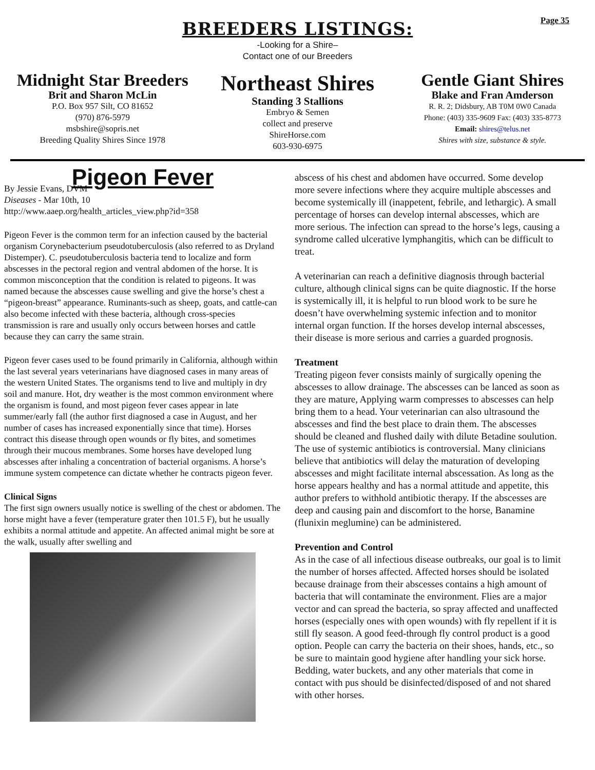Page 35
BREEDERS LISTINGS:
-Looking for a Shire–
Contact one of our Breeders
Midnight Star Breeders
Brit and Sharon McLin
P.O. Box 957 Silt, CO 81652
(970) 876-5979
msbshire@sopris.net
Breeding Quality Shires Since 1978
Northeast Shires
Standing 3 Stallions
Embryo & Semen
collect and preserve
ShireHorse.com
603-930-6975
Gentle Giant Shires
Blake and Fran Amderson
R. R. 2; Didsbury, AB T0M 0W0 Canada
Phone: (403) 335-9609 Fax: (403) 335-8773
Email: shires@telus.net
Shires with size, substance & style.
Pigeon Fever
By Jessie Evans, DVM
Diseases - Mar 10th, 10
http://www.aaep.org/health_articles_view.php?id=358
Pigeon Fever is the common term for an infection caused by the bacterial organism Corynebacterium pseudotuberculosis (also referred to as Dryland Distemper). C. pseudotuberculosis bacteria tend to localize and form abscesses in the pectoral region and ventral abdomen of the horse. It is common misconception that the condition is related to pigeons. It was named because the abscesses cause swelling and give the horse’s chest a “pigeon-breast” appearance. Ruminants-such as sheep, goats, and cattle-can also become infected with these bacteria, although cross-species transmission is rare and usually only occurs between horses and cattle because they can carry the same strain.
Pigeon fever cases used to be found primarily in California, although within the last several years veterinarians have diagnosed cases in many areas of the western United States. The organisms tend to live and multiply in dry soil and manure. Hot, dry weather is the most common environment where the organism is found, and most pigeon fever cases appear in late summer/early fall (the author first diagnosed a case in August, and her number of cases has increased exponentially since that time). Horses contract this disease through open wounds or fly bites, and sometimes through their mucous membranes. Some horses have developed lung abscesses after inhaling a concentration of bacterial organisms. A horse’s immune system competence can dictate whether he contracts pigeon fever.
Clinical Signs
The first sign owners usually notice is swelling of the chest or abdomen. The horse might have a fever (temperature grater then 101.5 F), but he usually exhibits a normal attitude and appetite. An affected animal might be sore at the walk, usually after swelling and
abscess of his chest and abdomen have occurred. Some develop more severe infections where they acquire multiple abscesses and become systemically ill (inappetent, febrile, and lethargic). A small percentage of horses can develop internal abscesses, which are more serious. The infection can spread to the horse’s legs, causing a syndrome called ulcerative lymphangitis, which can be difficult to treat.
A veterinarian can reach a definitive diagnosis through bacterial culture, although clinical signs can be quite diagnostic. If the horse is systemically ill, it is helpful to run blood work to be sure he doesn’t have overwhelming systemic infection and to monitor internal organ function. If the horses develop internal abscesses, their disease is more serious and carries a guarded prognosis.
Treatment
Treating pigeon fever consists mainly of surgically opening the abscesses to allow drainage. The abscesses can be lanced as soon as they are mature, Applying warm compresses to abscesses can help bring them to a head. Your veterinarian can also ultrasound the abscesses and find the best place to drain them. The abscesses should be cleaned and flushed daily with dilute Betadine soulution. The use of systemic antibiotics is controversial. Many clinicians believe that antibiotics will delay the maturation of developing abscesses and might facilitate internal abscessation. As long as the horse appears healthy and has a normal attitude and appetite, this author prefers to withhold antibiotic therapy. If the abscesses are deep and causing pain and discomfort to the horse, Banamine (flunixin meglumine) can be administered.
Prevention and Control
As in the case of all infectious disease outbreaks, our goal is to limit the number of horses affected. Affected horses should be isolated because drainage from their abscesses contains a high amount of bacteria that will contaminate the environment. Flies are a major vector and can spread the bacteria, so spray affected and unaffected horses (especially ones with open wounds) with fly repellent if it is still fly season. A good feed-through fly control product is a good option. People can carry the bacteria on their shoes, hands, etc., so be sure to maintain good hygiene after handling your sick horse. Bedding, water buckets, and any other materials that come in contact with pus should be disinfected/disposed of and not shared with other horses.